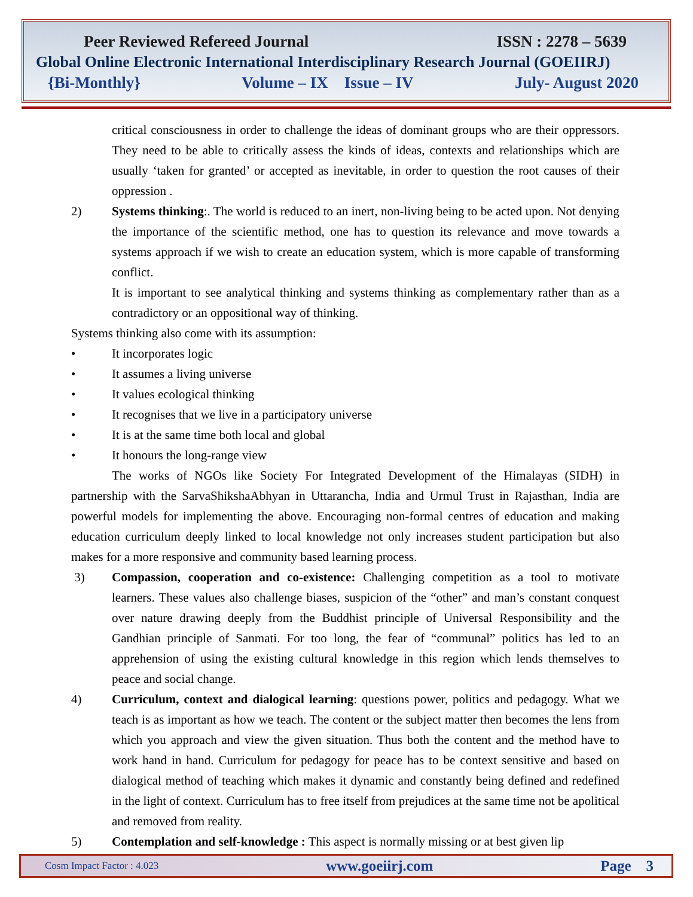Peer Reviewed Refereed Journal ISSN : 2278 – 5639
Global Online Electronic International Interdisciplinary Research Journal (GOEIIRJ)
{Bi-Monthly} Volume – IX Issue – IV July- August 2020
critical consciousness in order to challenge the ideas of dominant groups who are their oppressors. They need to be able to critically assess the kinds of ideas, contexts and relationships which are usually ‘taken for granted’ or accepted as inevitable, in order to question the root causes of their oppression .
2) Systems thinking:. The world is reduced to an inert, non-living being to be acted upon. Not denying the importance of the scientific method, one has to question its relevance and move towards a systems approach if we wish to create an education system, which is more capable of transforming conflict.
It is important to see analytical thinking and systems thinking as complementary rather than as a contradictory or an oppositional way of thinking.
Systems thinking also come with its assumption:
• It incorporates logic
• It assumes a living universe
• It values ecological thinking
• It recognises that we live in a participatory universe
• It is at the same time both local and global
• It honours the long-range view
The works of NGOs like Society For Integrated Development of the Himalayas (SIDH) in partnership with the SarvaShikshaAbhyan in Uttarancha, India and Urmul Trust in Rajasthan, India are powerful models for implementing the above. Encouraging non-formal centres of education and making education curriculum deeply linked to local knowledge not only increases student participation but also makes for a more responsive and community based learning process.
3) Compassion, cooperation and co-existence: Challenging competition as a tool to motivate learners. These values also challenge biases, suspicion of the “other” and man’s constant conquest over nature drawing deeply from the Buddhist principle of Universal Responsibility and the Gandhian principle of Sanmati. For too long, the fear of “communal” politics has led to an apprehension of using the existing cultural knowledge in this region which lends themselves to peace and social change.
4) Curriculum, context and dialogical learning: questions power, politics and pedagogy. What we teach is as important as how we teach. The content or the subject matter then becomes the lens from which you approach and view the given situation. Thus both the content and the method have to work hand in hand. Curriculum for pedagogy for peace has to be context sensitive and based on dialogical method of teaching which makes it dynamic and constantly being defined and redefined in the light of context. Curriculum has to free itself from prejudices at the same time not be apolitical and removed from reality.
5) Contemplation and self-knowledge : This aspect is normally missing or at best given lip
Cosm Impact Factor : 4.023 www.goeiirj.com Page 3